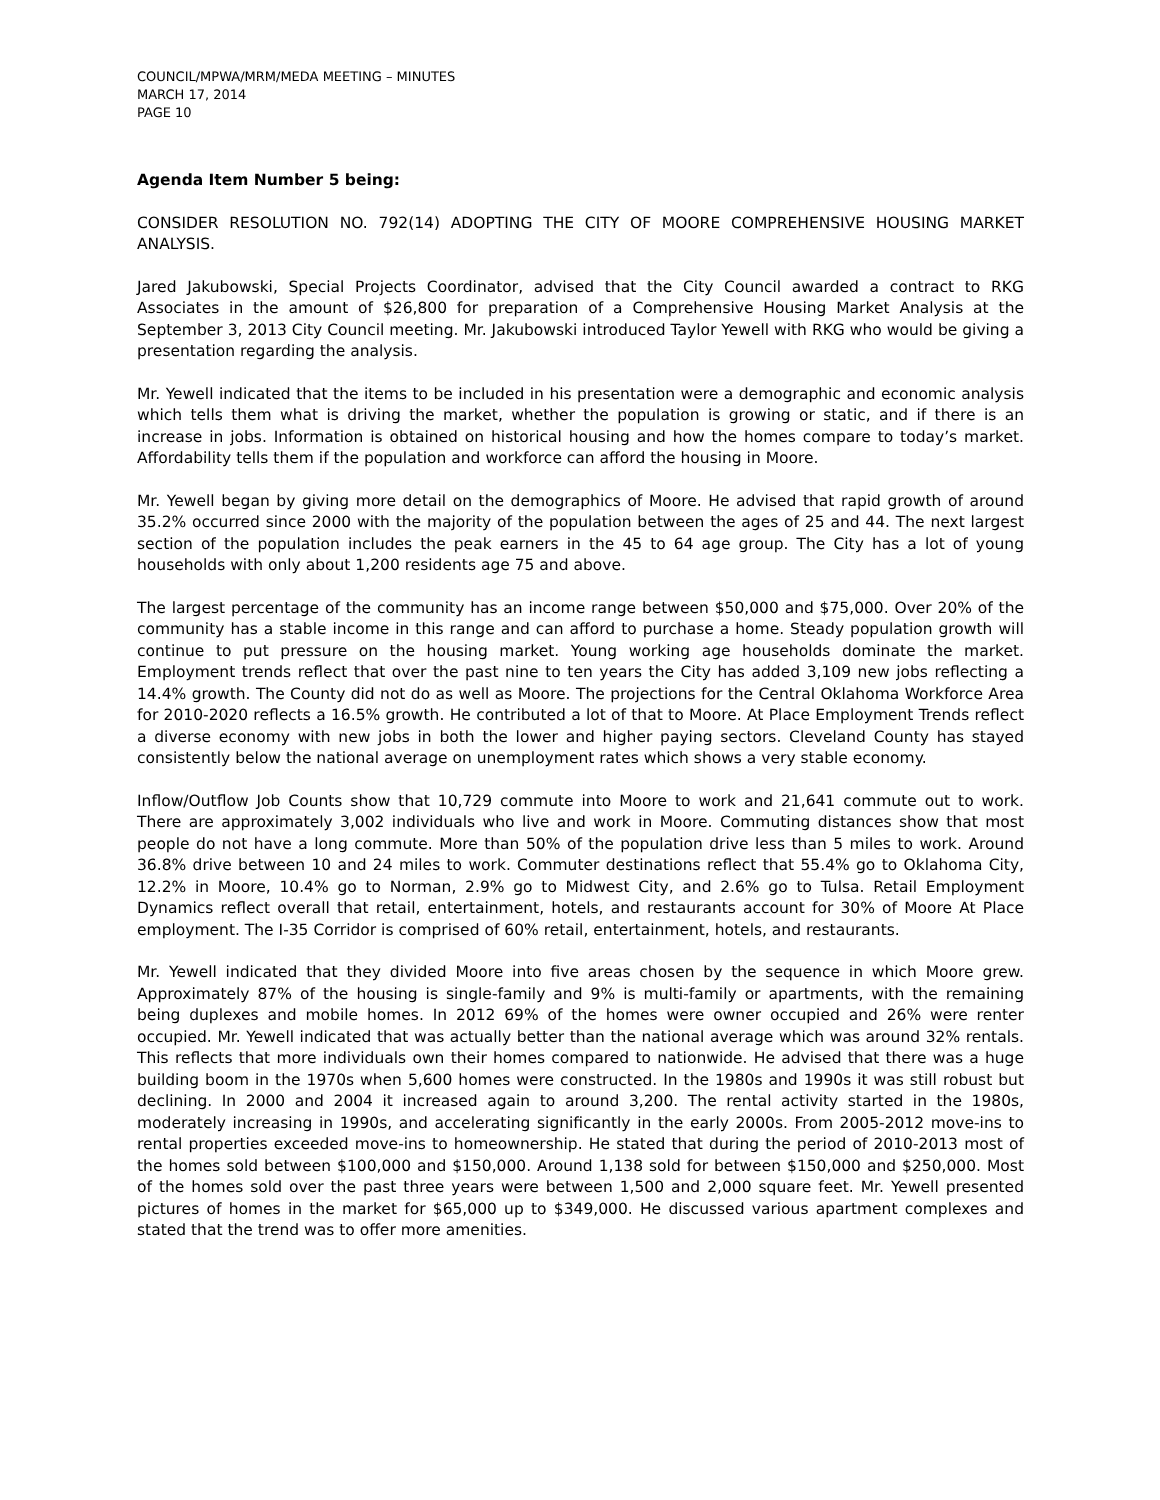COUNCIL/MPWA/MRM/MEDA MEETING – MINUTES
MARCH 17, 2014
PAGE 10
Agenda Item Number 5 being:
CONSIDER RESOLUTION NO. 792(14) ADOPTING THE CITY OF MOORE COMPREHENSIVE HOUSING MARKET ANALYSIS.
Jared Jakubowski, Special Projects Coordinator, advised that the City Council awarded a contract to RKG Associates in the amount of $26,800 for preparation of a Comprehensive Housing Market Analysis at the September 3, 2013 City Council meeting. Mr. Jakubowski introduced Taylor Yewell with RKG who would be giving a presentation regarding the analysis.
Mr. Yewell indicated that the items to be included in his presentation were a demographic and economic analysis which tells them what is driving the market, whether the population is growing or static, and if there is an increase in jobs. Information is obtained on historical housing and how the homes compare to today’s market. Affordability tells them if the population and workforce can afford the housing in Moore.
Mr. Yewell began by giving more detail on the demographics of Moore. He advised that rapid growth of around 35.2% occurred since 2000 with the majority of the population between the ages of 25 and 44. The next largest section of the population includes the peak earners in the 45 to 64 age group. The City has a lot of young households with only about 1,200 residents age 75 and above.
The largest percentage of the community has an income range between $50,000 and $75,000. Over 20% of the community has a stable income in this range and can afford to purchase a home. Steady population growth will continue to put pressure on the housing market. Young working age households dominate the market. Employment trends reflect that over the past nine to ten years the City has added 3,109 new jobs reflecting a 14.4% growth. The County did not do as well as Moore. The projections for the Central Oklahoma Workforce Area for 2010-2020 reflects a 16.5% growth. He contributed a lot of that to Moore. At Place Employment Trends reflect a diverse economy with new jobs in both the lower and higher paying sectors. Cleveland County has stayed consistently below the national average on unemployment rates which shows a very stable economy.
Inflow/Outflow Job Counts show that 10,729 commute into Moore to work and 21,641 commute out to work. There are approximately 3,002 individuals who live and work in Moore. Commuting distances show that most people do not have a long commute. More than 50% of the population drive less than 5 miles to work. Around 36.8% drive between 10 and 24 miles to work. Commuter destinations reflect that 55.4% go to Oklahoma City, 12.2% in Moore, 10.4% go to Norman, 2.9% go to Midwest City, and 2.6% go to Tulsa. Retail Employment Dynamics reflect overall that retail, entertainment, hotels, and restaurants account for 30% of Moore At Place employment. The I-35 Corridor is comprised of 60% retail, entertainment, hotels, and restaurants.
Mr. Yewell indicated that they divided Moore into five areas chosen by the sequence in which Moore grew. Approximately 87% of the housing is single-family and 9% is multi-family or apartments, with the remaining being duplexes and mobile homes. In 2012 69% of the homes were owner occupied and 26% were renter occupied. Mr. Yewell indicated that was actually better than the national average which was around 32% rentals. This reflects that more individuals own their homes compared to nationwide. He advised that there was a huge building boom in the 1970s when 5,600 homes were constructed. In the 1980s and 1990s it was still robust but declining. In 2000 and 2004 it increased again to around 3,200. The rental activity started in the 1980s, moderately increasing in 1990s, and accelerating significantly in the early 2000s. From 2005-2012 move-ins to rental properties exceeded move-ins to homeownership. He stated that during the period of 2010-2013 most of the homes sold between $100,000 and $150,000. Around 1,138 sold for between $150,000 and $250,000. Most of the homes sold over the past three years were between 1,500 and 2,000 square feet. Mr. Yewell presented pictures of homes in the market for $65,000 up to $349,000. He discussed various apartment complexes and stated that the trend was to offer more amenities.